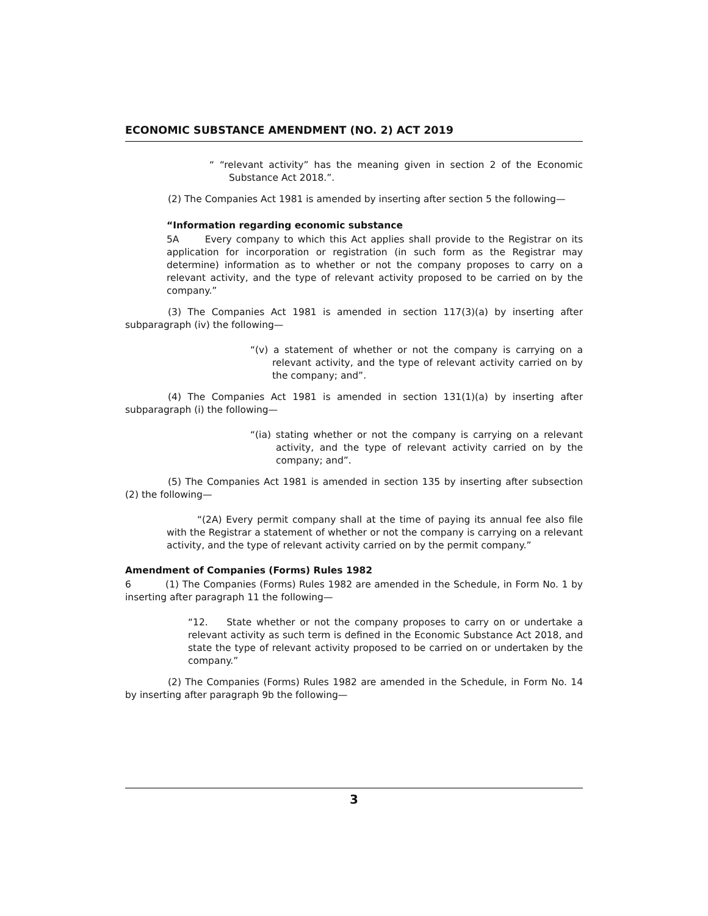ECONOMIC SUBSTANCE AMENDMENT (NO. 2) ACT 2019
“ “relevant activity” has the meaning given in section 2 of the Economic Substance Act 2018.”.
(2) The Companies Act 1981 is amended by inserting after section 5 the following—
“Information regarding economic substance
5A Every company to which this Act applies shall provide to the Registrar on its application for incorporation or registration (in such form as the Registrar may determine) information as to whether or not the company proposes to carry on a relevant activity, and the type of relevant activity proposed to be carried on by the company.”
(3) The Companies Act 1981 is amended in section 117(3)(a) by inserting after subparagraph (iv) the following—
“(v) a statement of whether or not the company is carrying on a relevant activity, and the type of relevant activity carried on by the company; and”.
(4) The Companies Act 1981 is amended in section 131(1)(a) by inserting after subparagraph (i) the following—
“(ia) stating whether or not the company is carrying on a relevant activity, and the type of relevant activity carried on by the company; and”.
(5) The Companies Act 1981 is amended in section 135 by inserting after subsection (2) the following—
“(2A) Every permit company shall at the time of paying its annual fee also file with the Registrar a statement of whether or not the company is carrying on a relevant activity, and the type of relevant activity carried on by the permit company.”
Amendment of Companies (Forms) Rules 1982
6 (1) The Companies (Forms) Rules 1982 are amended in the Schedule, in Form No. 1 by inserting after paragraph 11 the following—
“12. State whether or not the company proposes to carry on or undertake a relevant activity as such term is defined in the Economic Substance Act 2018, and state the type of relevant activity proposed to be carried on or undertaken by the company.”
(2) The Companies (Forms) Rules 1982 are amended in the Schedule, in Form No. 14 by inserting after paragraph 9b the following—
3